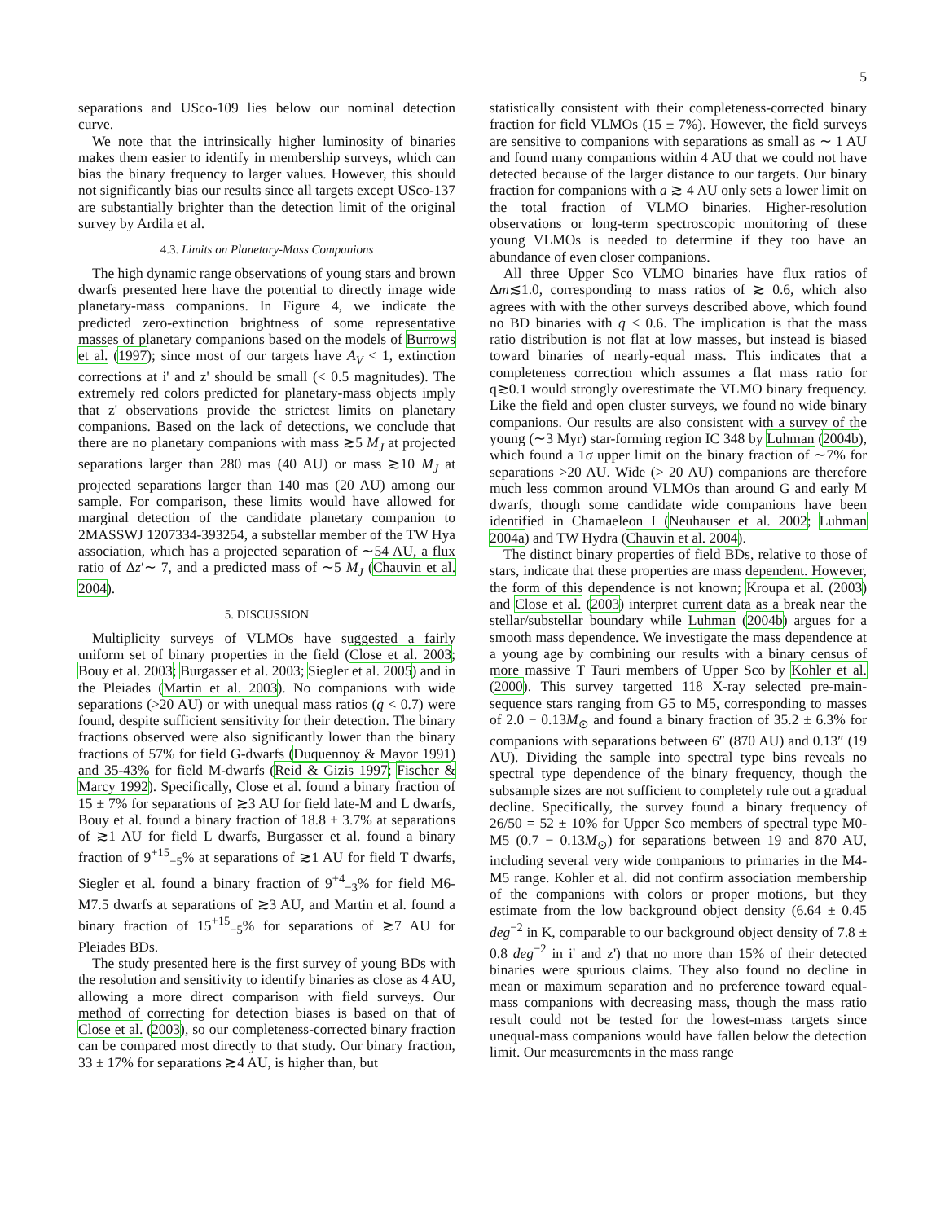5
separations and USco-109 lies below our nominal detection curve.
We note that the intrinsically higher luminosity of binaries makes them easier to identify in membership surveys, which can bias the binary frequency to larger values. However, this should not significantly bias our results since all targets except USco-137 are substantially brighter than the detection limit of the original survey by Ardila et al.
4.3. Limits on Planetary-Mass Companions
The high dynamic range observations of young stars and brown dwarfs presented here have the potential to directly image wide planetary-mass companions. In Figure 4, we indicate the predicted zero-extinction brightness of some representative masses of planetary companions based on the models of Burrows et al. (1997); since most of our targets have A<sub>V</sub> < 1, extinction corrections at i' and z' should be small (< 0.5 magnitudes). The extremely red colors predicted for planetary-mass objects imply that z' observations provide the strictest limits on planetary companions. Based on the lack of detections, we conclude that there are no planetary companions with mass ≳5 M<sub>J</sub> at projected separations larger than 280 mas (40 AU) or mass ≳10 M<sub>J</sub> at projected separations larger than 140 mas (20 AU) among our sample. For comparison, these limits would have allowed for marginal detection of the candidate planetary companion to 2MASSWJ 1207334-393254, a substellar member of the TW Hya association, which has a projected separation of ∼54 AU, a flux ratio of Δz′∼ 7, and a predicted mass of ∼5 M<sub>J</sub> (Chauvin et al. 2004).
5. DISCUSSION
Multiplicity surveys of VLMOs have suggested a fairly uniform set of binary properties in the field (Close et al. 2003; Bouy et al. 2003; Burgasser et al. 2003; Siegler et al. 2005) and in the Pleiades (Martin et al. 2003). No companions with wide separations (>20 AU) or with unequal mass ratios (q < 0.7) were found, despite sufficient sensitivity for their detection. The binary fractions observed were also significantly lower than the binary fractions of 57% for field G-dwarfs (Duquennoy & Mayor 1991) and 35-43% for field M-dwarfs (Reid & Gizis 1997; Fischer & Marcy 1992). Specifically, Close et al. found a binary fraction of 15 ± 7% for separations of ≳3 AU for field late-M and L dwarfs, Bouy et al. found a binary fraction of 18.8 ± 3.7% at separations of ≳1 AU for field L dwarfs, Burgasser et al. found a binary fraction of 9<sup>+15</sup><sub>−5</sub>% at separations of ≳1 AU for field T dwarfs, Siegler et al. found a binary fraction of 9<sup>+4</sup><sub>−3</sub>% for field M6-M7.5 dwarfs at separations of ≳3 AU, and Martin et al. found a binary fraction of 15<sup>+15</sup><sub>−5</sub>% for separations of ≳7 AU for Pleiades BDs.
The study presented here is the first survey of young BDs with the resolution and sensitivity to identify binaries as close as 4 AU, allowing a more direct comparison with field surveys. Our method of correcting for detection biases is based on that of Close et al. (2003), so our completeness-corrected binary fraction can be compared most directly to that study. Our binary fraction, 33 ± 17% for separations ≳4 AU, is higher than, but
statistically consistent with their completeness-corrected binary fraction for field VLMOs (15 ± 7%). However, the field surveys are sensitive to companions with separations as small as ∼ 1 AU and found many companions within 4 AU that we could not have detected because of the larger distance to our targets. Our binary fraction for companions with a ≳ 4 AU only sets a lower limit on the total fraction of VLMO binaries. Higher-resolution observations or long-term spectroscopic monitoring of these young VLMOs is needed to determine if they too have an abundance of even closer companions.
All three Upper Sco VLMO binaries have flux ratios of Δm≲1.0, corresponding to mass ratios of ≳ 0.6, which also agrees with with the other surveys described above, which found no BD binaries with q < 0.6. The implication is that the mass ratio distribution is not flat at low masses, but instead is biased toward binaries of nearly-equal mass. This indicates that a completeness correction which assumes a flat mass ratio for q≳0.1 would strongly overestimate the VLMO binary frequency. Like the field and open cluster surveys, we found no wide binary companions. Our results are also consistent with a survey of the young (∼3 Myr) star-forming region IC 348 by Luhman (2004b), which found a 1σ upper limit on the binary fraction of ∼7% for separations >20 AU. Wide (> 20 AU) companions are therefore much less common around VLMOs than around G and early M dwarfs, though some candidate wide companions have been identified in Chamaeleon I (Neuhauser et al. 2002; Luhman 2004a) and TW Hydra (Chauvin et al. 2004).
The distinct binary properties of field BDs, relative to those of stars, indicate that these properties are mass dependent. However, the form of this dependence is not known; Kroupa et al. (2003) and Close et al. (2003) interpret current data as a break near the stellar/substellar boundary while Luhman (2004b) argues for a smooth mass dependence. We investigate the mass dependence at a young age by combining our results with a binary census of more massive T Tauri members of Upper Sco by Kohler et al. (2000). This survey targetted 118 X-ray selected pre-main-sequence stars ranging from G5 to M5, corresponding to masses of 2.0 − 0.13M<sub>⊙</sub> and found a binary fraction of 35.2 ± 6.3% for companions with separations between 6″ (870 AU) and 0.13″ (19 AU). Dividing the sample into spectral type bins reveals no spectral type dependence of the binary frequency, though the subsample sizes are not sufficient to completely rule out a gradual decline. Specifically, the survey found a binary frequency of 26/50 = 52 ± 10% for Upper Sco members of spectral type M0-M5 (0.7 − 0.13M<sub>⊙</sub>) for separations between 19 and 870 AU, including several very wide companions to primaries in the M4-M5 range. Kohler et al. did not confirm association membership of the companions with colors or proper motions, but they estimate from the low background object density (6.64 ± 0.45 deg<sup>−2</sup> in K, comparable to our background object density of 7.8 ± 0.8 deg<sup>−2</sup> in i' and z') that no more than 15% of their detected binaries were spurious claims. They also found no decline in mean or maximum separation and no preference toward equal-mass companions with decreasing mass, though the mass ratio result could not be tested for the lowest-mass targets since unequal-mass companions would have fallen below the detection limit. Our measurements in the mass range